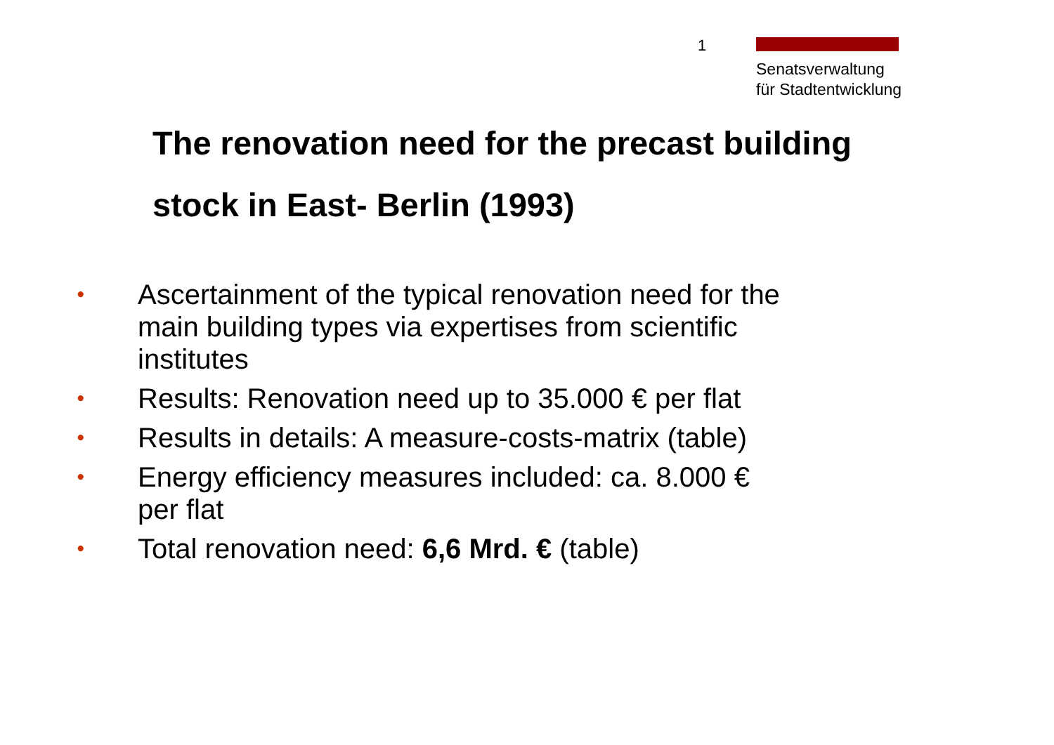1
Senatsverwaltung
für Stadtentwicklung
The renovation need for the precast building stock in East- Berlin (1993)
• Ascertainment of the typical renovation need for the main building types via expertises from scientific institutes
• Results: Renovation need up to 35.000 € per flat
• Results in details: A measure-costs-matrix (table)
• Energy efficiency measures included: ca. 8.000 € per flat
• Total renovation need: 6,6 Mrd. € (table)